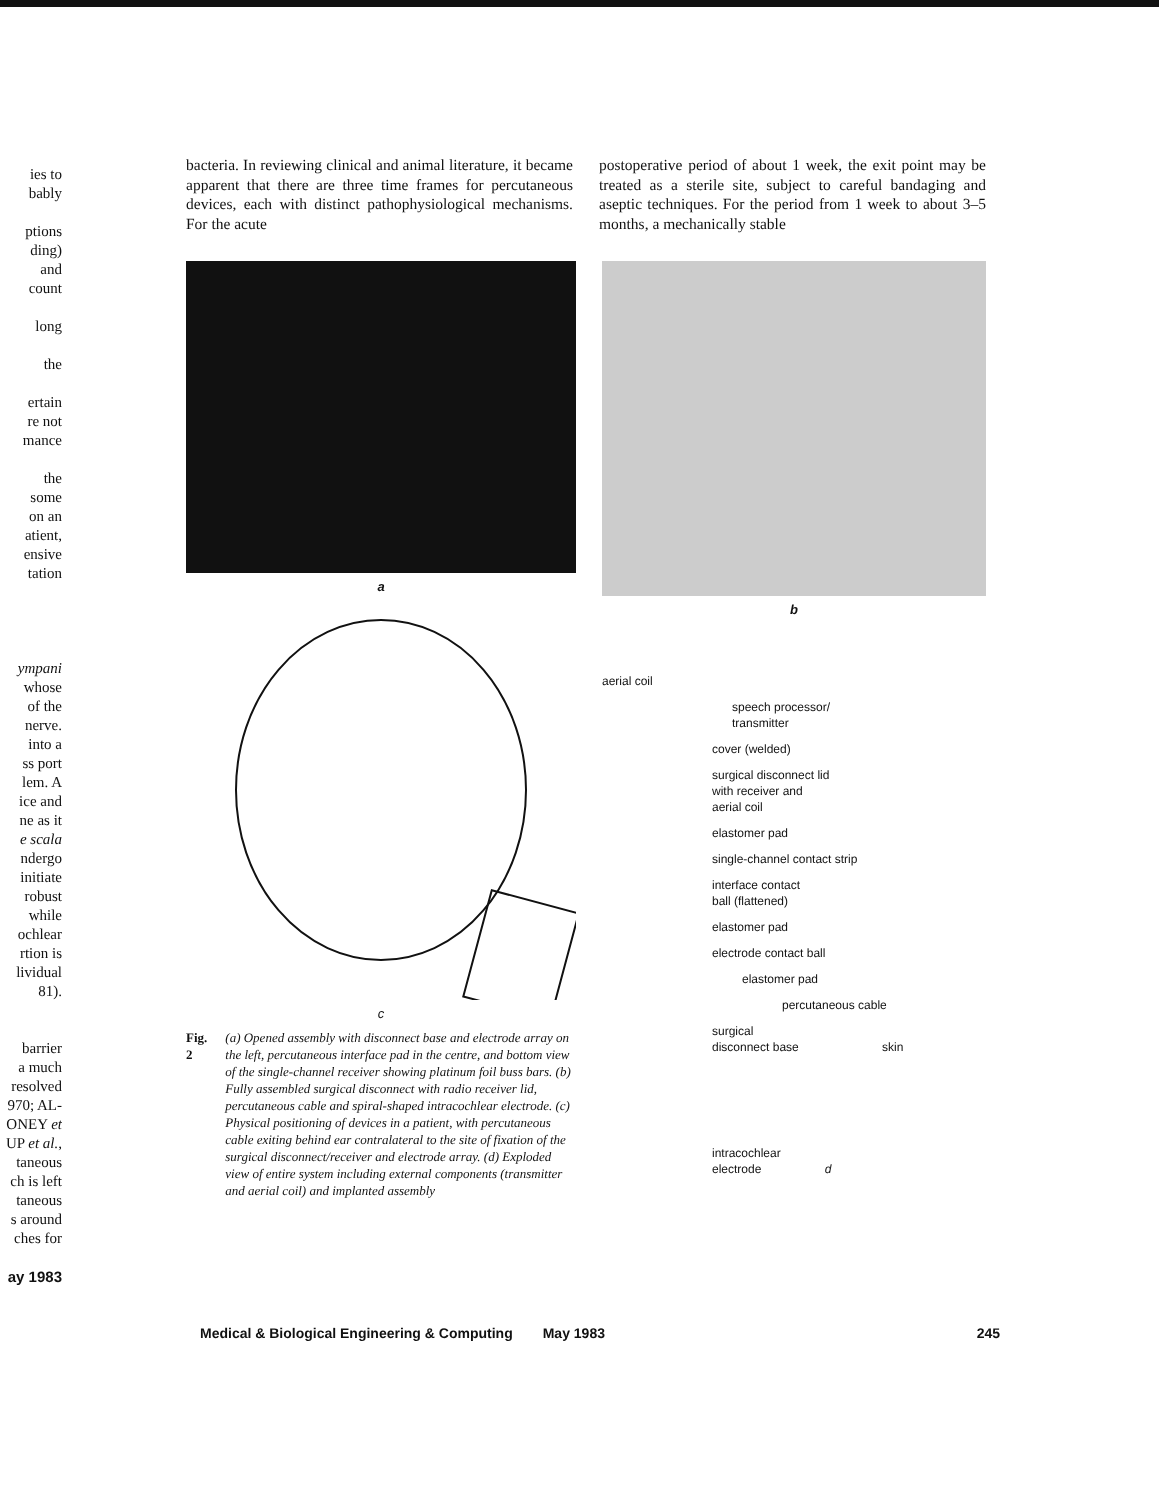ies to
bably
ptions
ding)
and
count
long
the
ertain
re not
mance
the
some
on an
atient,
ensive
tation
ympani
whose
of the
nerve.
into a
ss port
lem. A
ice and
ne as it
e scala
ndergo
initiate
robust
while
ochlear
rtion is
lividual
81).
barrier
a much
resolved
970; AL-
ONEY et
UP et al.,
taneous
ch is left
taneous
s around
ches for
ay 1983
bacteria. In reviewing clinical and animal literature, it became apparent that there are three time frames for percutaneous devices, each with distinct pathophysiological mechanisms. For the acute
postoperative period of about 1 week, the exit point may be treated as a sterile site, subject to careful bandaging and aseptic techniques. For the period from 1 week to about 3–5 months, a mechanically stable
a
c
Fig. 2 (a) Opened assembly with disconnect base and electrode array on the left, percutaneous interface pad in the centre, and bottom view of the single-channel receiver showing platinum foil buss bars. (b) Fully assembled surgical disconnect with radio receiver lid, percutaneous cable and spiral-shaped intracochlear electrode. (c) Physical positioning of devices in a patient, with percutaneous cable exiting behind ear contralateral to the site of fixation of the surgical disconnect/receiver and electrode array. (d) Exploded view of entire system including external components (transmitter and aerial coil) and implanted assembly
b
aerial coil
speech processor/
transmitter
cover (welded)
surgical disconnect lid
with receiver and
aerial coil
elastomer pad
single-channel contact strip
interface contact
ball (flattened)
elastomer pad
electrode contact ball
elastomer pad
percutaneous cable
surgical
disconnect base skin
intracochlear
electrode d
Medical & Biological Engineering & Computing May 1983 245